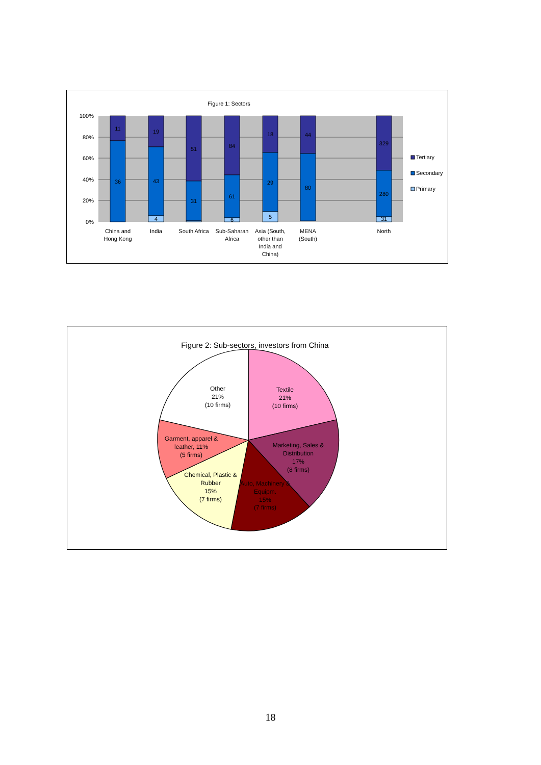Figure 1: Sectors
100%
80%
60%
40%
20%
0%
11
36
19
43
4
51
31
84
61
6
18
29
5
44
80
329
280
31
China and
Hong Kong
India
South Africa
Sub-Saharan
Africa
Asia (South,
other than
India and
China)
MENA
(South)
North
Tertiary
Secondary
Primary
Figure 2: Sub-sectors, investors from China
Other
21%
(10 firms)
Textile
21%
(10 firms)
Marketing, Sales &
Distribution
17%
(8 firms)
Auto, Machinery &
Equipm.
15%
(7 firms)
Chemical, Plastic &
Rubber
15%
(7 firms)
Garment, apparel &
leather, 11%
(5 firms)
18